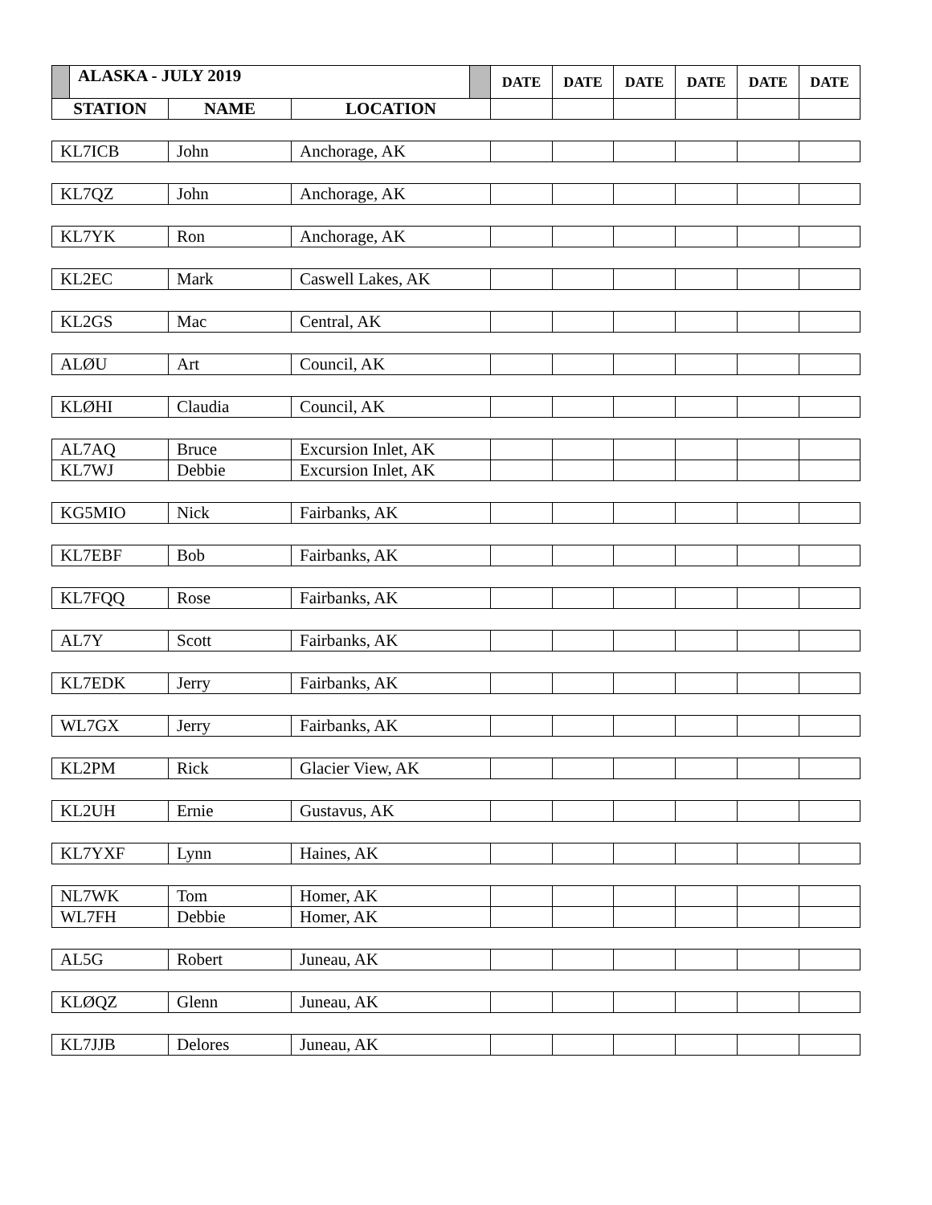| | ALASKA - JULY 2019 | | | | DATE | DATE | DATE | DATE | DATE | DATE |
| --- | --- | --- | --- | --- | --- | --- | --- | --- | --- | --- |
| STATION | | NAME | LOCATION | | | | | | | |
| KL7ICB | | John | Anchorage, AK | | | | | | | |
| KL7QZ | | John | Anchorage, AK | | | | | | | |
| KL7YK | | Ron | Anchorage, AK | | | | | | | |
| KL2EC | | Mark | Caswell Lakes, AK | | | | | | | |
| KL2GS | | Mac | Central, AK | | | | | | | |
| ALØU | | Art | Council, AK | | | | | | | |
| KLØHI | | Claudia | Council, AK | | | | | | | |
| AL7AQ | | Bruce | Excursion Inlet, AK | | | | | | | |
| KL7WJ | | Debbie | Excursion Inlet, AK | | | | | | | |
| KG5MIO | | Nick | Fairbanks, AK | | | | | | | |
| KL7EBF | | Bob | Fairbanks, AK | | | | | | | |
| KL7FQQ | | Rose | Fairbanks, AK | | | | | | | |
| AL7Y | | Scott | Fairbanks, AK | | | | | | | |
| KL7EDK | | Jerry | Fairbanks, AK | | | | | | | |
| WL7GX | | Jerry | Fairbanks, AK | | | | | | | |
| KL2PM | | Rick | Glacier View, AK | | | | | | | |
| KL2UH | | Ernie | Gustavus, AK | | | | | | | |
| KL7YXF | | Lynn | Haines, AK | | | | | | | |
| NL7WK | | Tom | Homer, AK | | | | | | | |
| WL7FH | | Debbie | Homer, AK | | | | | | | |
| AL5G | | Robert | Juneau, AK | | | | | | | |
| KLØQZ | | Glenn | Juneau, AK | | | | | | | |
| KL7JJB | | Delores | Juneau, AK | | | | | | | |